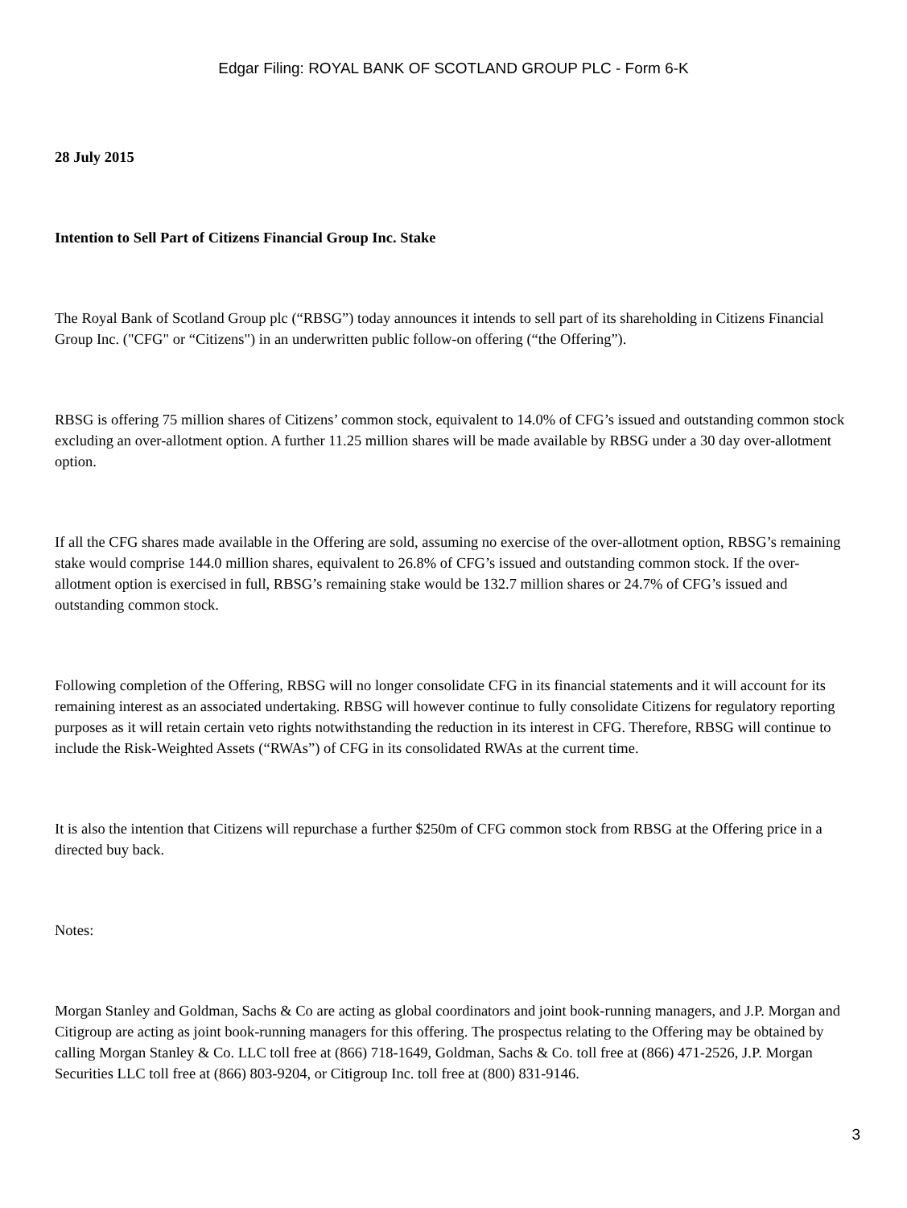Edgar Filing: ROYAL BANK OF SCOTLAND GROUP PLC - Form 6-K
28 July 2015
Intention to Sell Part of Citizens Financial Group Inc. Stake
The Royal Bank of Scotland Group plc (“RBSG”) today announces it intends to sell part of its shareholding in Citizens Financial Group Inc. ("CFG" or “Citizens") in an underwritten public follow-on offering (“the Offering”).
RBSG is offering 75 million shares of Citizens’ common stock, equivalent to 14.0% of CFG’s issued and outstanding common stock excluding an over-allotment option. A further 11.25 million shares will be made available by RBSG under a 30 day over-allotment option.
If all the CFG shares made available in the Offering are sold, assuming no exercise of the over-allotment option, RBSG’s remaining stake would comprise 144.0 million shares, equivalent to 26.8% of CFG’s issued and outstanding common stock. If the over-allotment option is exercised in full, RBSG’s remaining stake would be 132.7 million shares or 24.7% of CFG’s issued and outstanding common stock.
Following completion of the Offering, RBSG will no longer consolidate CFG in its financial statements and it will account for its remaining interest as an associated undertaking. RBSG will however continue to fully consolidate Citizens for regulatory reporting purposes as it will retain certain veto rights notwithstanding the reduction in its interest in CFG. Therefore, RBSG will continue to include the Risk-Weighted Assets (“RWAs”) of CFG in its consolidated RWAs at the current time.
It is also the intention that Citizens will repurchase a further $250m of CFG common stock from RBSG at the Offering price in a directed buy back.
Notes:
Morgan Stanley and Goldman, Sachs & Co are acting as global coordinators and joint book-running managers, and J.P. Morgan and Citigroup are acting as joint book-running managers for this offering. The prospectus relating to the Offering may be obtained by calling Morgan Stanley & Co. LLC toll free at (866) 718-1649, Goldman, Sachs & Co. toll free at (866) 471-2526, J.P. Morgan Securities LLC toll free at (866) 803-9204, or Citigroup Inc. toll free at (800) 831-9146.
3